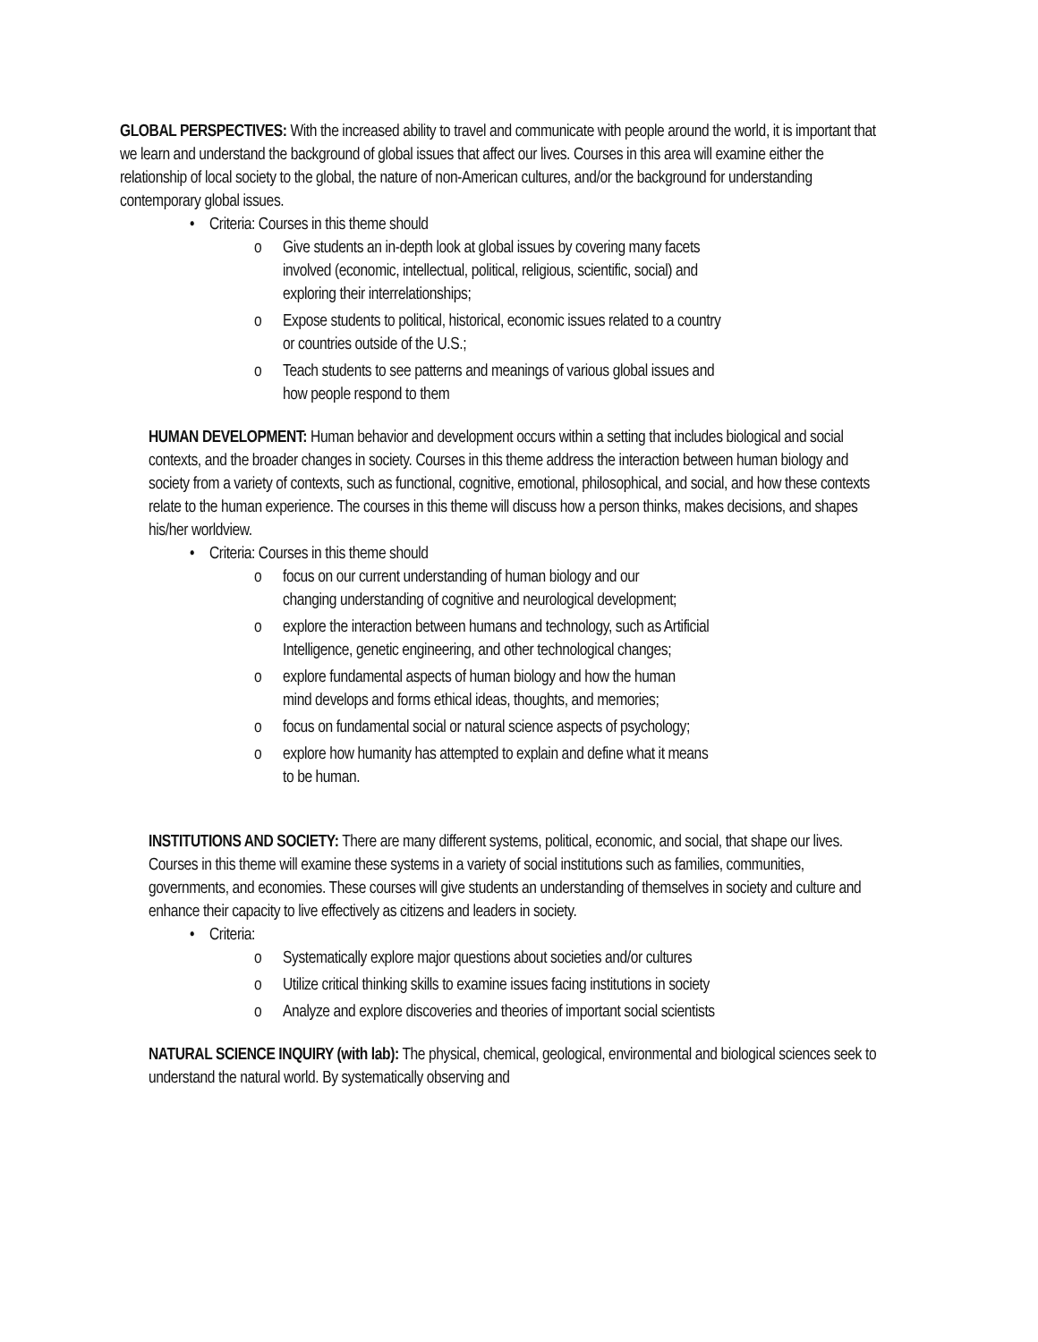GLOBAL PERSPECTIVES: With the increased ability to travel and communicate with people around the world, it is important that we learn and understand the background of global issues that affect our lives. Courses in this area will examine either the relationship of local society to the global, the nature of non-American cultures, and/or the background for understanding contemporary global issues.
• Criteria: Courses in this theme should
o Give students an in-depth look at global issues by covering many facets
involved (economic, intellectual, political, religious, scientific, social) and
exploring their interrelationships;
o Expose students to political, historical, economic issues related to a country
or countries outside of the U.S.;
o Teach students to see patterns and meanings of various global issues and
how people respond to them
HUMAN DEVELOPMENT: Human behavior and development occurs within a setting that includes biological and social contexts, and the broader changes in society. Courses in this theme address the interaction between human biology and society from a variety of contexts, such as functional, cognitive, emotional, philosophical, and social, and how these contexts relate to the human experience. The courses in this theme will discuss how a person thinks, makes decisions, and shapes his/her worldview.
• Criteria: Courses in this theme should
o focus on our current understanding of human biology and our
changing understanding of cognitive and neurological development;
o explore the interaction between humans and technology, such as Artificial
Intelligence, genetic engineering, and other technological changes;
o explore fundamental aspects of human biology and how the human
mind develops and forms ethical ideas, thoughts, and memories;
o focus on fundamental social or natural science aspects of psychology;
o explore how humanity has attempted to explain and define what it means
to be human.
INSTITUTIONS AND SOCIETY: There are many different systems, political, economic, and social, that shape our lives. Courses in this theme will examine these systems in a variety of social institutions such as families, communities, governments, and economies. These courses will give students an understanding of themselves in society and culture and enhance their capacity to live effectively as citizens and leaders in society.
• Criteria:
o Systematically explore major questions about societies and/or cultures
o Utilize critical thinking skills to examine issues facing institutions in society
o Analyze and explore discoveries and theories of important social scientists
NATURAL SCIENCE INQUIRY (with lab): The physical, chemical, geological, environmental and biological sciences seek to understand the natural world. By systematically observing and